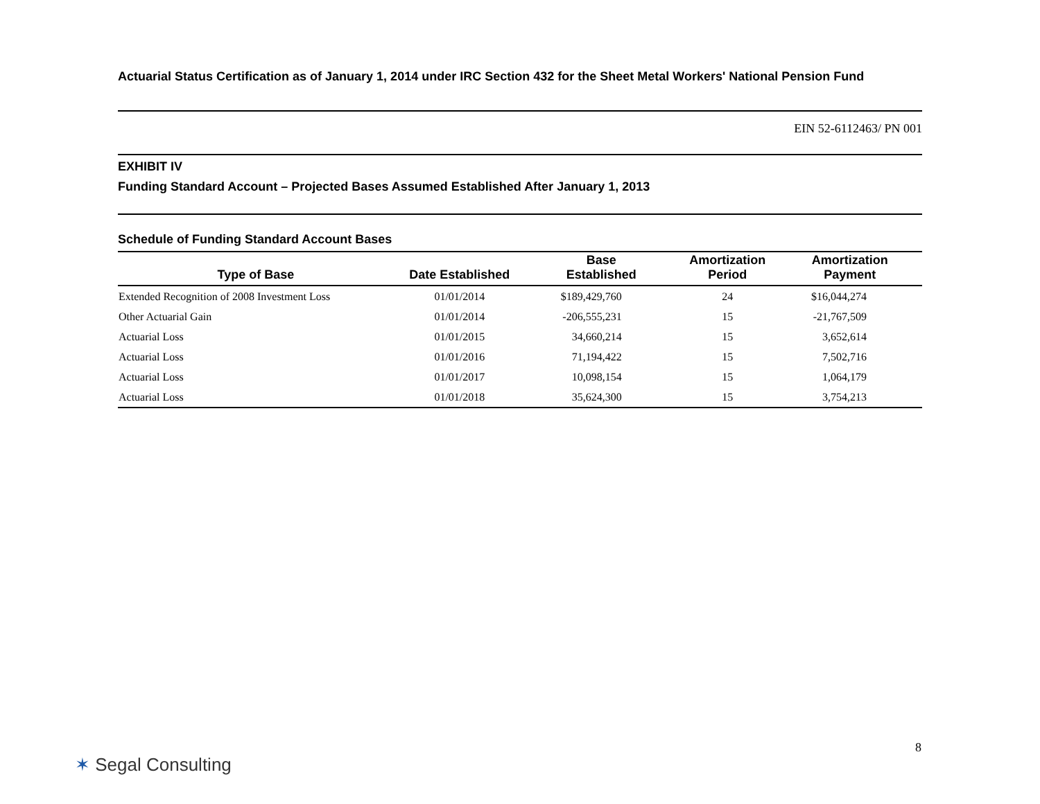Actuarial Status Certification as of January 1, 2014 under IRC Section 432 for the Sheet Metal Workers' National Pension Fund
EIN 52-6112463/ PN 001
EXHIBIT IV
Funding Standard Account – Projected Bases Assumed Established After January 1, 2013
Schedule of Funding Standard Account Bases
| Type of Base | Date Established | Base Established | Amortization Period | Amortization Payment |
| --- | --- | --- | --- | --- |
| Extended Recognition of 2008 Investment Loss | 01/01/2014 | $189,429,760 | 24 | $16,044,274 |
| Other Actuarial Gain | 01/01/2014 | -206,555,231 | 15 | -21,767,509 |
| Actuarial Loss | 01/01/2015 | 34,660,214 | 15 | 3,652,614 |
| Actuarial Loss | 01/01/2016 | 71,194,422 | 15 | 7,502,716 |
| Actuarial Loss | 01/01/2017 | 10,098,154 | 15 | 1,064,179 |
| Actuarial Loss | 01/01/2018 | 35,624,300 | 15 | 3,754,213 |
8
✶ Segal Consulting